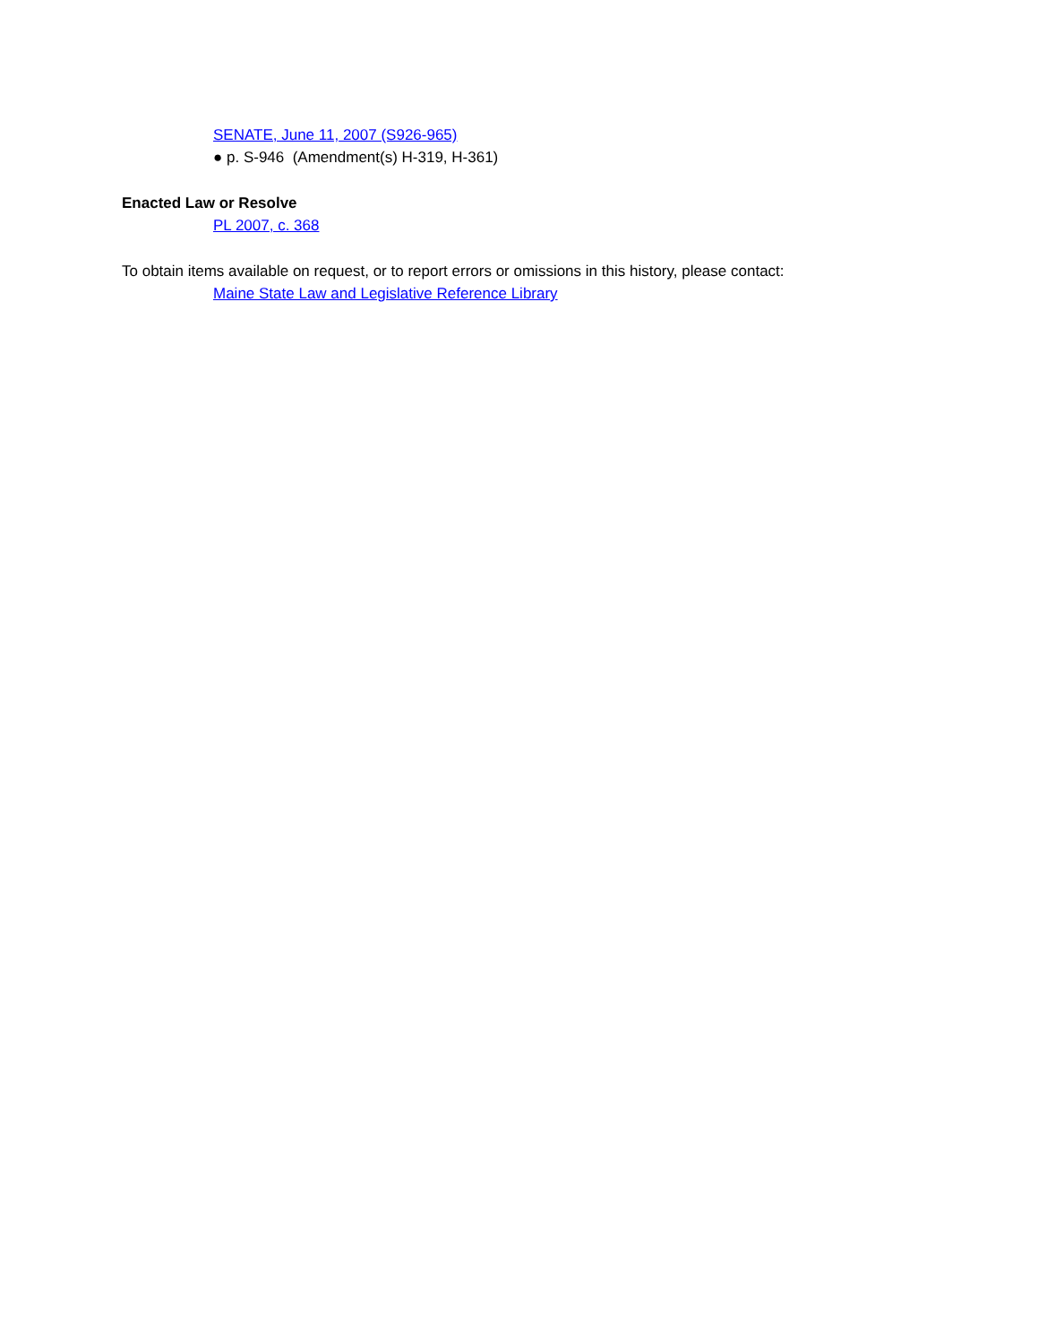SENATE, June 11, 2007 (S926-965)
● p. S-946 (Amendment(s) H-319, H-361)
Enacted Law or Resolve
PL 2007, c. 368
To obtain items available on request, or to report errors or omissions in this history, please contact:
Maine State Law and Legislative Reference Library